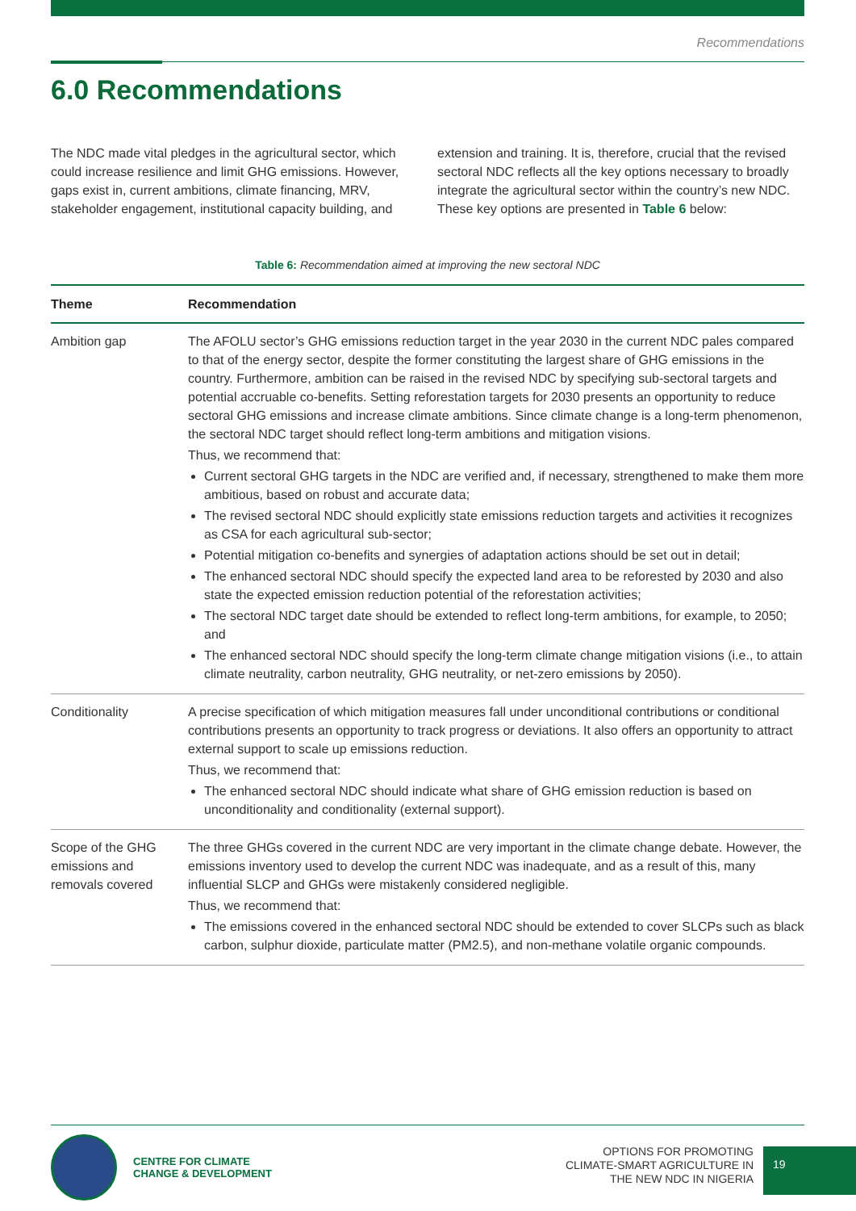Recommendations
6.0 Recommendations
The NDC made vital pledges in the agricultural sector, which could increase resilience and limit GHG emissions. However, gaps exist in, current ambitions, climate financing, MRV, stakeholder engagement, institutional capacity building, and extension and training. It is, therefore, crucial that the revised sectoral NDC reflects all the key options necessary to broadly integrate the agricultural sector within the country’s new NDC. These key options are presented in Table 6 below:
Table 6: Recommendation aimed at improving the new sectoral NDC
| Theme | Recommendation |
| --- | --- |
| Ambition gap | The AFOLU sector’s GHG emissions reduction target in the year 2030 in the current NDC pales compared to that of the energy sector, despite the former constituting the largest share of GHG emissions in the country. Furthermore, ambition can be raised in the revised NDC by specifying sub-sectoral targets and potential accruable co-benefits. Setting reforestation targets for 2030 presents an opportunity to reduce sectoral GHG emissions and increase climate ambitions. Since climate change is a long-term phenomenon, the sectoral NDC target should reflect long-term ambitions and mitigation visions. Thus, we recommend that: Current sectoral GHG targets in the NDC are verified and, if necessary, strengthened to make them more ambitious, based on robust and accurate data; The revised sectoral NDC should explicitly state emissions reduction targets and activities it recognizes as CSA for each agricultural sub-sector; Potential mitigation co-benefits and synergies of adaptation actions should be set out in detail; The enhanced sectoral NDC should specify the expected land area to be reforested by 2030 and also state the expected emission reduction potential of the reforestation activities; The sectoral NDC target date should be extended to reflect long-term ambitions, for example, to 2050; and The enhanced sectoral NDC should specify the long-term climate change mitigation visions (i.e., to attain climate neutrality, carbon neutrality, GHG neutrality, or net-zero emissions by 2050). |
| Conditionality | A precise specification of which mitigation measures fall under unconditional contributions or conditional contributions presents an opportunity to track progress or deviations. It also offers an opportunity to attract external support to scale up emissions reduction. Thus, we recommend that: The enhanced sectoral NDC should indicate what share of GHG emission reduction is based on unconditionality and conditionality (external support). |
| Scope of the GHG emissions and removals covered | The three GHGs covered in the current NDC are very important in the climate change debate. However, the emissions inventory used to develop the current NDC was inadequate, and as a result of this, many influential SLCP and GHGs were mistakenly considered negligible. Thus, we recommend that: The emissions covered in the enhanced sectoral NDC should be extended to cover SLCPs such as black carbon, sulphur dioxide, particulate matter (PM2.5), and non-methane volatile organic compounds. |
CENTRE FOR CLIMATE
CHANGE & DEVELOPMENT
OPTIONS FOR PROMOTING
CLIMATE-SMART AGRICULTURE IN
THE NEW NDC IN NIGERIA
19